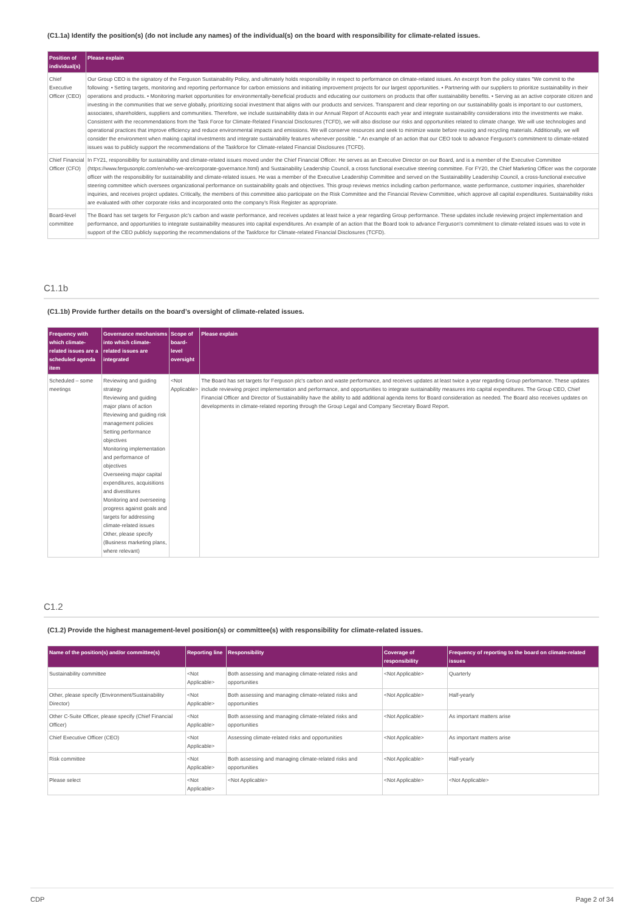(C1.1a) Identify the position(s) (do not include any names) of the individual(s) on the board with responsibility for climate-related issues.
| Position of individual(s) | Please explain |
| --- | --- |
| Chief Executive Officer (CEO) | Our Group CEO is the signatory of the Ferguson Sustainability Policy, and ultimately holds responsibility in respect to performance on climate-related issues. An excerpt from the policy states "We commit to the following: • Setting targets, monitoring and reporting performance for carbon emissions and initiating improvement projects for our largest opportunities. • Partnering with our suppliers to prioritize sustainability in their operations and products. • Monitoring market opportunities for environmentally-beneficial products and educating our customers on products that offer sustainability benefits. • Serving as an active corporate citizen and investing in the communities that we serve globally, prioritizing social investment that aligns with our products and services. Transparent and clear reporting on our sustainability goals is important to our customers, associates, shareholders, suppliers and communities. Therefore, we include sustainability data in our Annual Report of Accounts each year and integrate sustainability considerations into the investments we make. Consistent with the recommendations from the Task Force for Climate-Related Financial Disclosures (TCFD), we will also disclose our risks and opportunities related to climate change. We will use technologies and operational practices that improve efficiency and reduce environmental impacts and emissions. We will conserve resources and seek to minimize waste before reusing and recycling materials. Additionally, we will consider the environment when making capital investments and integrate sustainability features whenever possible. " An example of an action that our CEO took to advance Ferguson's commitment to climate-related issues was to publicly support the recommendations of the Taskforce for Climate-related Financial Disclosures (TCFD). |
| Chief Financial Officer (CFO) | In FY21, responsibility for sustainability and climate-related issues moved under the Chief Financial Officer. He serves as an Executive Director on our Board, and is a member of the Executive Committee (https://www.fergusonplc.com/en/who-we-are/corporate-governance.html) and Sustainability Leadership Council, a cross functional executive steering committee. For FY20, the Chief Marketing Officer was the corporate officer with the responsibility for sustainability and climate-related issues. He was a member of the Executive Leadership Committee and served on the Sustainability Leadership Council, a cross-functional executive steering committee which oversees organizational performance on sustainability goals and objectives. This group reviews metrics including carbon performance, waste performance, customer inquiries, shareholder inquiries, and receives project updates. Critically, the members of this committee also participate on the Risk Committee and the Financial Review Committee, which approve all capital expenditures. Sustainability risks are evaluated with other corporate risks and incorporated onto the company's Risk Register as appropriate. |
| Board-level committee | The Board has set targets for Ferguson plc's carbon and waste performance, and receives updates at least twice a year regarding Group performance. These updates include reviewing project implementation and performance, and opportunities to integrate sustainability measures into capital expenditures. An example of an action that the Board took to advance Ferguson's commitment to climate-related issues was to vote in support of the CEO publicly supporting the recommendations of the Taskforce for Climate-related Financial Disclosures (TCFD). |
C1.1b
(C1.1b) Provide further details on the board’s oversight of climate-related issues.
| Frequency with which climate-related issues are a scheduled agenda item | Governance mechanisms into which climate-related issues are integrated | Scope of board-level oversight | Please explain |
| --- | --- | --- | --- |
| Scheduled – some meetings | Reviewing and guiding strategy Reviewing and guiding major plans of action Reviewing and guiding risk management policies Setting performance objectives Monitoring implementation and performance of objectives Overseeing major capital expenditures, acquisitions and divestitures Monitoring and overseeing progress against goals and targets for addressing climate-related issues Other, please specify (Business marketing plans, where relevant) | <Not Applicable> | The Board has set targets for Ferguson plc's carbon and waste performance, and receives updates at least twice a year regarding Group performance. These updates include reviewing project implementation and performance, and opportunities to integrate sustainability measures into capital expenditures. The Group CEO, Chief Financial Officer and Director of Sustainability have the ability to add additional agenda items for Board consideration as needed. The Board also receives updates on developments in climate-related reporting through the Group Legal and Company Secretary Board Report. |
C1.2
(C1.2) Provide the highest management-level position(s) or committee(s) with responsibility for climate-related issues.
| Name of the position(s) and/or committee(s) | Reporting line | Responsibility | Coverage of responsibility | Frequency of reporting to the board on climate-related issues |
| --- | --- | --- | --- | --- |
| Sustainability committee | <Not Applicable> | Both assessing and managing climate-related risks and opportunities | <Not Applicable> | Quarterly |
| Other, please specify (Environment/Sustainability Director) | <Not Applicable> | Both assessing and managing climate-related risks and opportunities | <Not Applicable> | Half-yearly |
| Other C-Suite Officer, please specify (Chief Financial Officer) | <Not Applicable> | Both assessing and managing climate-related risks and opportunities | <Not Applicable> | As important matters arise |
| Chief Executive Officer (CEO) | <Not Applicable> | Assessing climate-related risks and opportunities | <Not Applicable> | As important matters arise |
| Risk committee | <Not Applicable> | Both assessing and managing climate-related risks and opportunities | <Not Applicable> | Half-yearly |
| Please select | <Not Applicable> | <Not Applicable> | <Not Applicable> | <Not Applicable> |
CDP Page 2 of 34